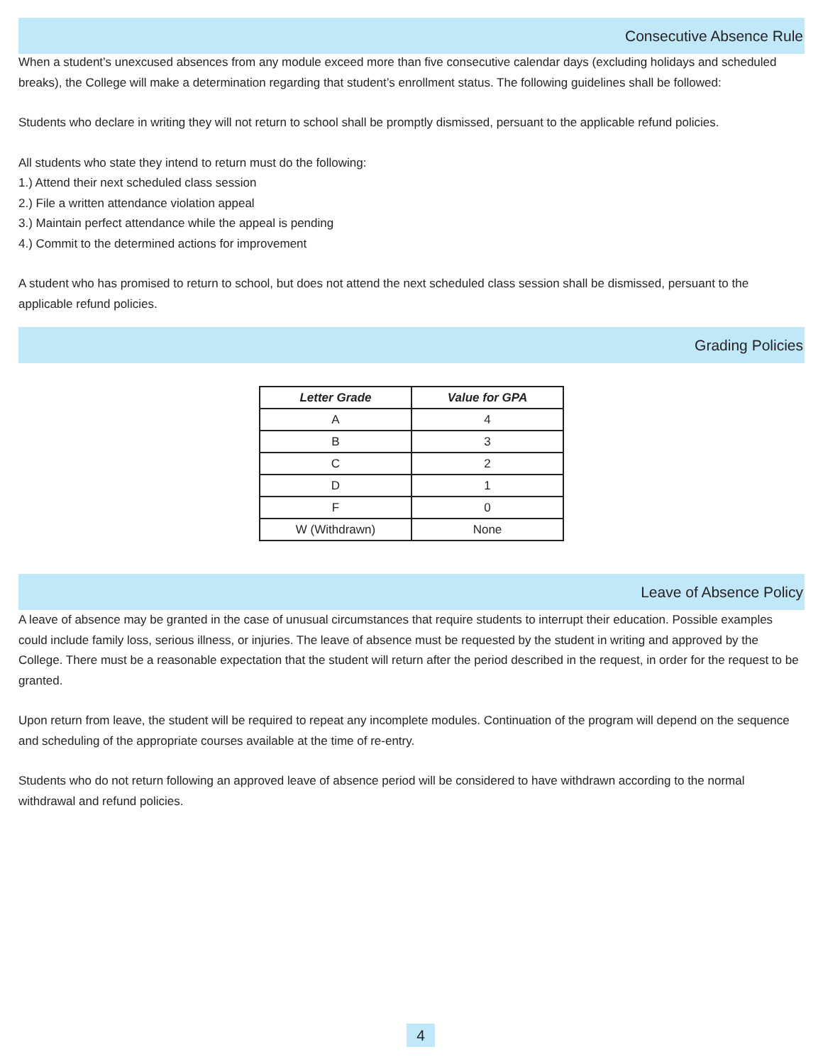Consecutive Absence Rule
When a student’s unexcused absences from any module exceed more than five consecutive calendar days (excluding holidays and scheduled breaks), the College will make a determination regarding that student’s enrollment status. The following guidelines shall be followed:
Students who declare in writing they will not return to school shall be promptly dismissed, persuant to the applicable refund policies.
All students who state they intend to return must do the following:
1.) Attend their next scheduled class session
2.) File a written attendance violation appeal
3.) Maintain perfect attendance while the appeal is pending
4.) Commit to the determined actions for improvement
A student who has promised to return to school, but does not attend the next scheduled class session shall be dismissed, persuant to the applicable refund policies.
Grading Policies
| Letter Grade | Value for GPA |
| --- | --- |
| A | 4 |
| B | 3 |
| C | 2 |
| D | 1 |
| F | 0 |
| W (Withdrawn) | None |
Leave of Absence Policy
A leave of absence may be granted in the case of unusual circumstances that require students to interrupt their education. Possible examples could include family loss, serious illness, or injuries. The leave of absence must be requested by the student in writing and approved by the College. There must be a reasonable expectation that the student will return after the period described in the request, in order for the request to be granted.
Upon return from leave, the student will be required to repeat any incomplete modules. Continuation of the program will depend on the sequence and scheduling of the appropriate courses available at the time of re-entry.
Students who do not return following an approved leave of absence period will be considered to have withdrawn according to the normal withdrawal and refund policies.
4